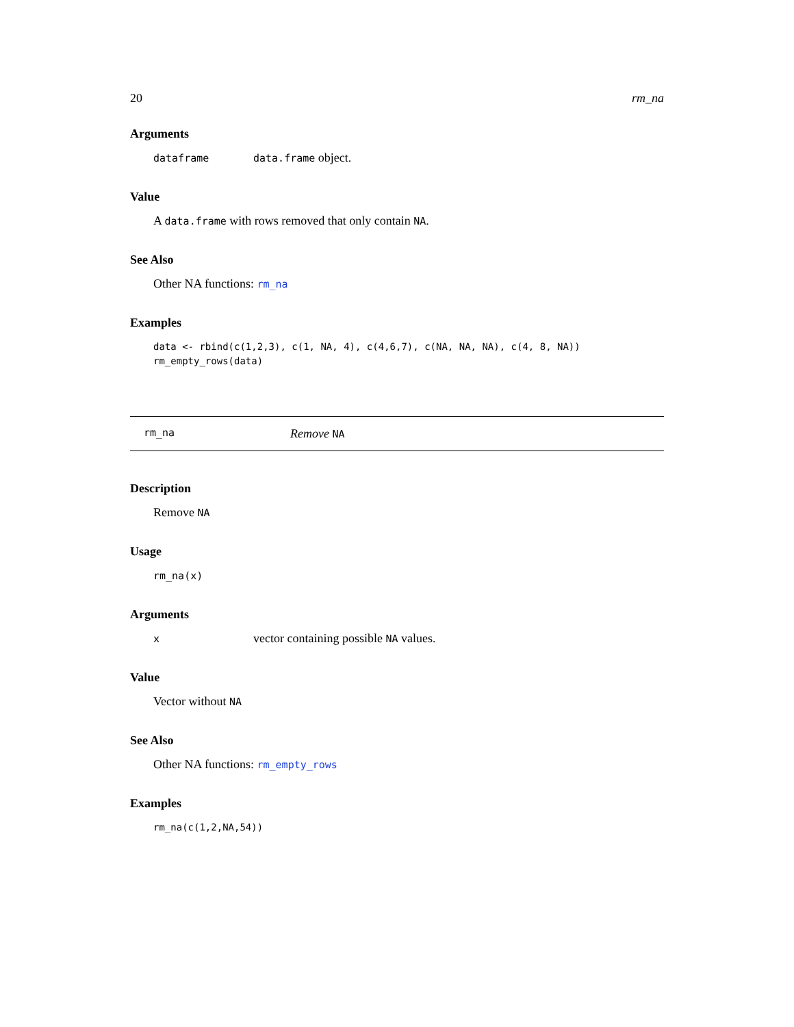20 rm_na
Arguments
| dataframe | data.frame object. |
Value
A data.frame with rows removed that only contain NA.
See Also
Other NA functions: rm_na
Examples
data <- rbind(c(1,2,3), c(1, NA, 4), c(4,6,7), c(NA, NA, NA), c(4, 8, NA))
rm_empty_rows(data)
rm_na Remove NA
Description
Remove NA
Usage
rm_na(x)
Arguments
| x | vector containing possible NA values. |
Value
Vector without NA
See Also
Other NA functions: rm_empty_rows
Examples
rm_na(c(1,2,NA,54))